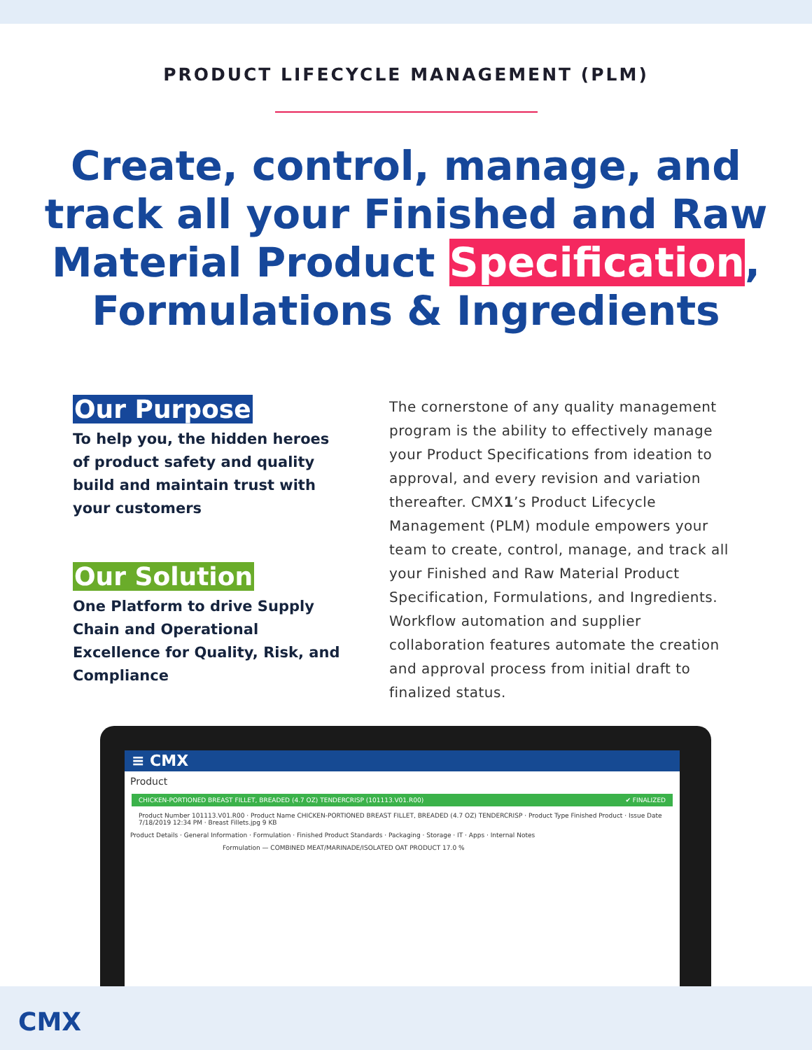PRODUCT LIFECYCLE MANAGEMENT (PLM)
Create, control, manage, and track all your Finished and Raw Material Product Specification, Formulations & Ingredients
Our Purpose
To help you, the hidden heroes of product safety and quality build and maintain trust with your customers
Our Solution
One Platform to drive Supply Chain and Operational Excellence for Quality, Risk, and Compliance
The cornerstone of any quality management program is the ability to effectively manage your Product Specifications from ideation to approval, and every revision and variation thereafter. CMX1’s Product Lifecycle Management (PLM) module empowers your team to create, control, manage, and track all your Finished and Raw Material Product Specification, Formulations, and Ingredients. Workflow automation and supplier collaboration features automate the creation and approval process from initial draft to finalized status.
≡ CMX
Product
CHICKEN-PORTIONED BREAST FILLET, BREADED (4.7 OZ) TENDERCRISP (101113.V01.R00) ✔ FINALIZED
Product Number 101113.V01.R00 · Product Name CHICKEN-PORTIONED BREAST FILLET, BREADED (4.7 OZ) TENDERCRISP · Product Type Finished Product · Issue Date 7/18/2019 12:34 PM · Breast Fillets.jpg 9 KB
Product Details · General Information · Formulation · Finished Product Standards · Packaging · Storage · IT · Apps · Internal Notes
Formulation — COMBINED MEAT/MARINADE/ISOLATED OAT PRODUCT 17.0 %
CMX